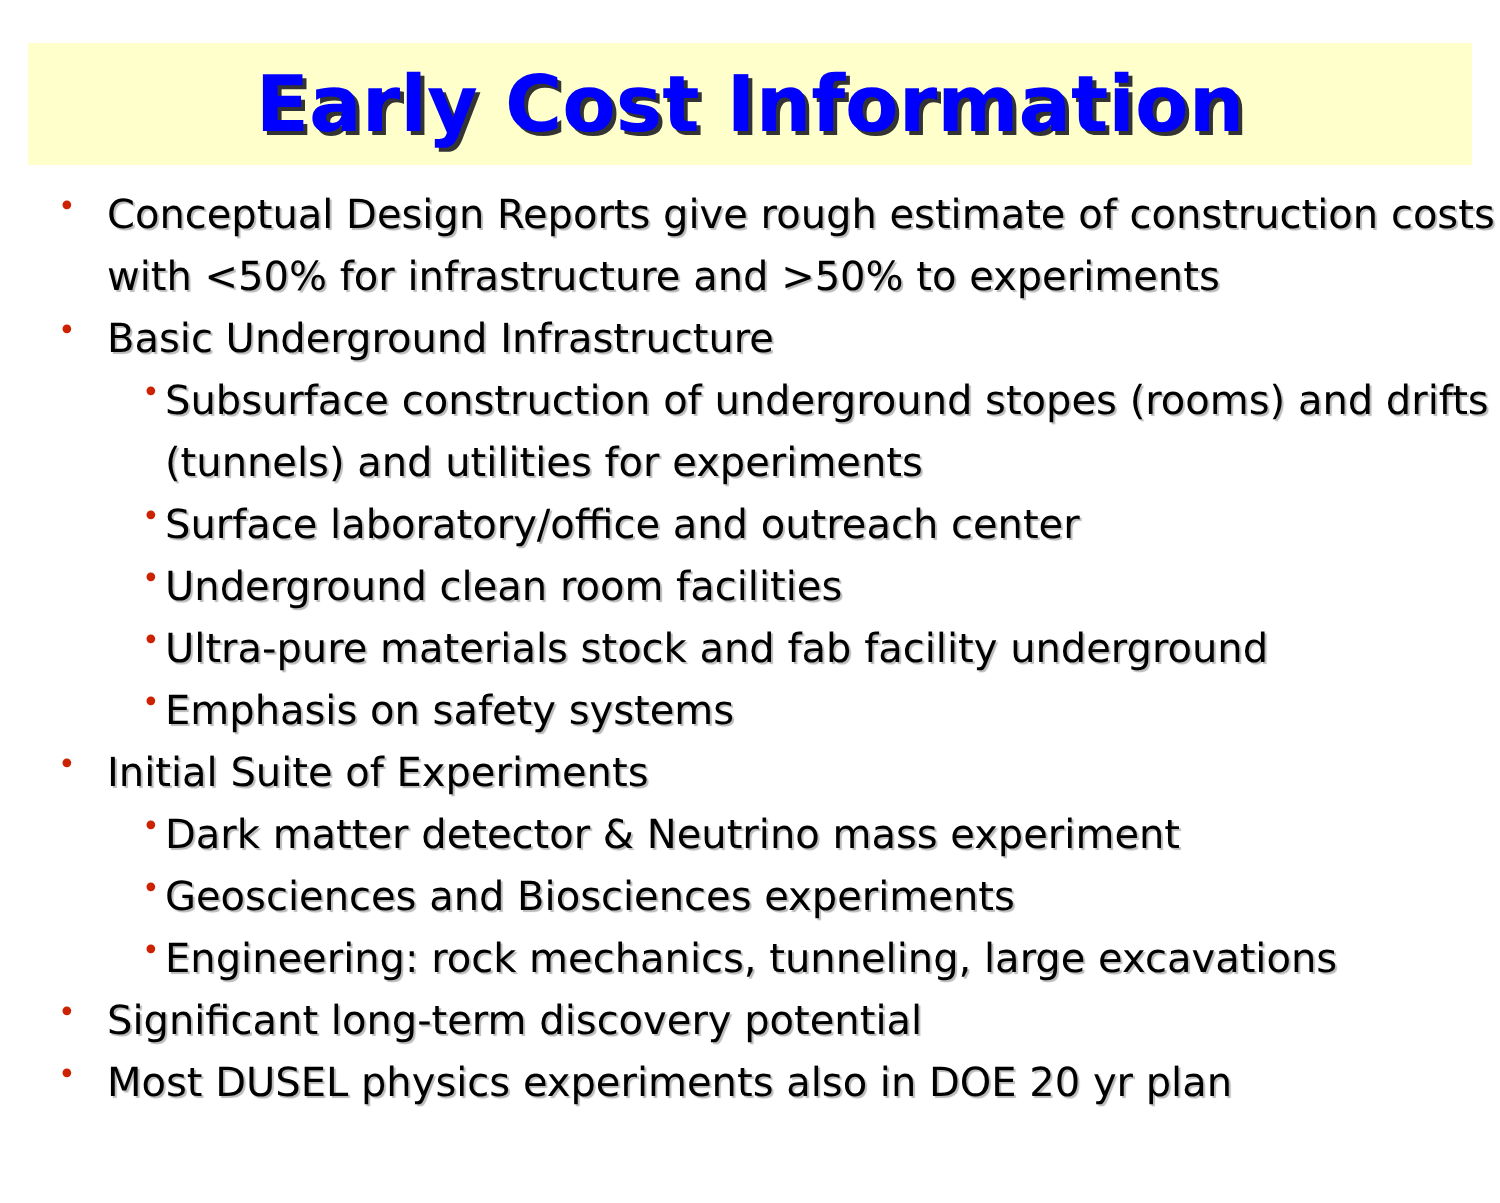Early Cost Information
• Conceptual Design Reports give rough estimate of construction costs with <50% for infrastructure and >50% to experiments
• Basic Underground Infrastructure
• Subsurface construction of underground stopes (rooms) and drifts (tunnels) and utilities for experiments
• Surface laboratory/office and outreach center
• Underground clean room facilities
• Ultra-pure materials stock and fab facility underground
• Emphasis on safety systems
• Initial Suite of Experiments
• Dark matter detector & Neutrino mass experiment
• Geosciences and Biosciences experiments
• Engineering: rock mechanics, tunneling, large excavations
• Significant long-term discovery potential
• Most DUSEL physics experiments also in DOE 20 yr plan